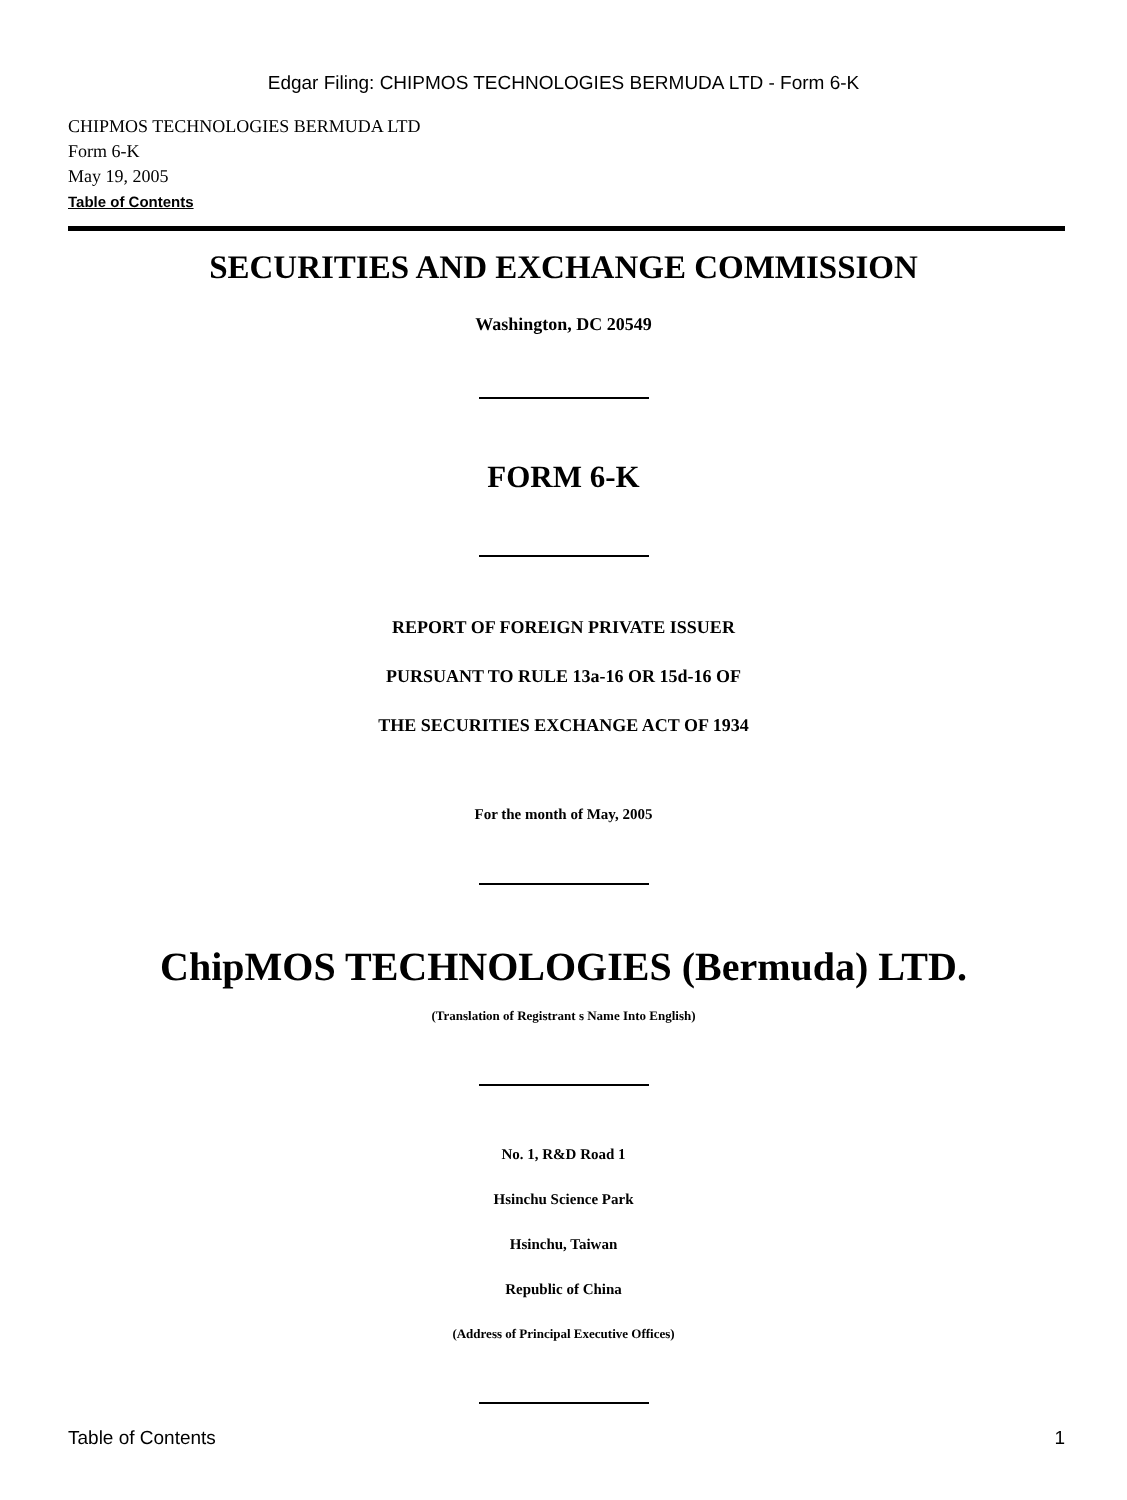Edgar Filing: CHIPMOS TECHNOLOGIES BERMUDA LTD - Form 6-K
CHIPMOS TECHNOLOGIES BERMUDA LTD
Form 6-K
May 19, 2005
Table of Contents
SECURITIES AND EXCHANGE COMMISSION
Washington, DC 20549
FORM 6-K
REPORT OF FOREIGN PRIVATE ISSUER
PURSUANT TO RULE 13a-16 OR 15d-16 OF
THE SECURITIES EXCHANGE ACT OF 1934
For the month of May, 2005
ChipMOS TECHNOLOGIES (Bermuda) LTD.
(Translation of Registrant s Name Into English)
No. 1, R&D Road 1
Hsinchu Science Park
Hsinchu, Taiwan
Republic of China
(Address of Principal Executive Offices)
Table of Contents 1